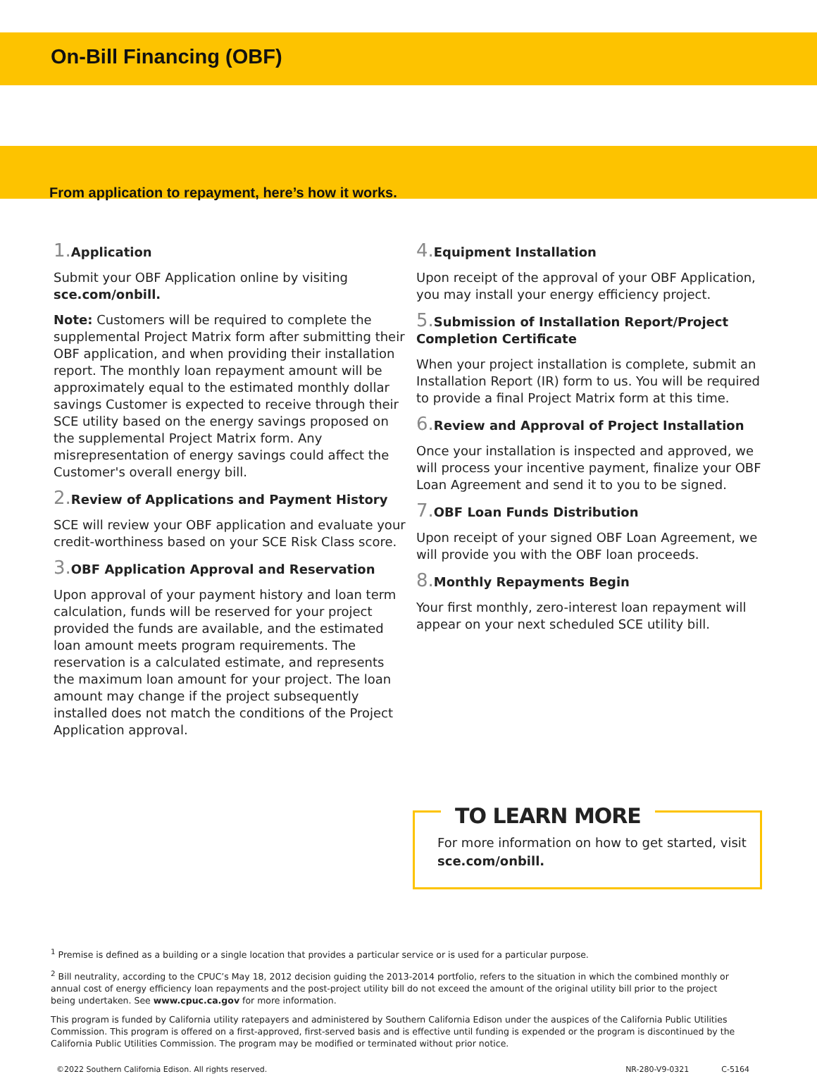On-Bill Financing (OBF)
From application to repayment, here’s how it works.
1. Application
Submit your OBF Application online by visiting sce.com/onbill.
Note: Customers will be required to complete the supplemental Project Matrix form after submitting their OBF application, and when providing their installation report. The monthly loan repayment amount will be approximately equal to the estimated monthly dollar savings Customer is expected to receive through their SCE utility based on the energy savings proposed on the supplemental Project Matrix form. Any misrepresentation of energy savings could affect the Customer's overall energy bill.
2. Review of Applications and Payment History
SCE will review your OBF application and evaluate your credit-worthiness based on your SCE Risk Class score.
3. OBF Application Approval and Reservation
Upon approval of your payment history and loan term calculation, funds will be reserved for your project provided the funds are available, and the estimated loan amount meets program requirements. The reservation is a calculated estimate, and represents the maximum loan amount for your project. The loan amount may change if the project subsequently installed does not match the conditions of the Project Application approval.
4. Equipment Installation
Upon receipt of the approval of your OBF Application, you may install your energy efficiency project.
5. Submission of Installation Report/Project Completion Certificate
When your project installation is complete, submit an Installation Report (IR) form to us. You will be required to provide a final Project Matrix form at this time.
6. Review and Approval of Project Installation
Once your installation is inspected and approved, we will process your incentive payment, finalize your OBF Loan Agreement and send it to you to be signed.
7. OBF Loan Funds Distribution
Upon receipt of your signed OBF Loan Agreement, we will provide you with the OBF loan proceeds.
8. Monthly Repayments Begin
Your first monthly, zero-interest loan repayment will appear on your next scheduled SCE utility bill.
TO LEARN MORE
For more information on how to get started, visit sce.com/onbill.
<sup>1</sup> Premise is defined as a building or a single location that provides a particular service or is used for a particular purpose.
<sup>2</sup> Bill neutrality, according to the CPUC’s May 18, 2012 decision guiding the 2013-2014 portfolio, refers to the situation in which the combined monthly or annual cost of energy efficiency loan repayments and the post-project utility bill do not exceed the amount of the original utility bill prior to the project being undertaken. See www.cpuc.ca.gov for more information.
This program is funded by California utility ratepayers and administered by Southern California Edison under the auspices of the California Public Utilities Commission. This program is offered on a first-approved, first-served basis and is effective until funding is expended or the program is discontinued by the California Public Utilities Commission. The program may be modified or terminated without prior notice.
©2022 Southern California Edison. All rights reserved. NR-280-V9-0321 C-5164